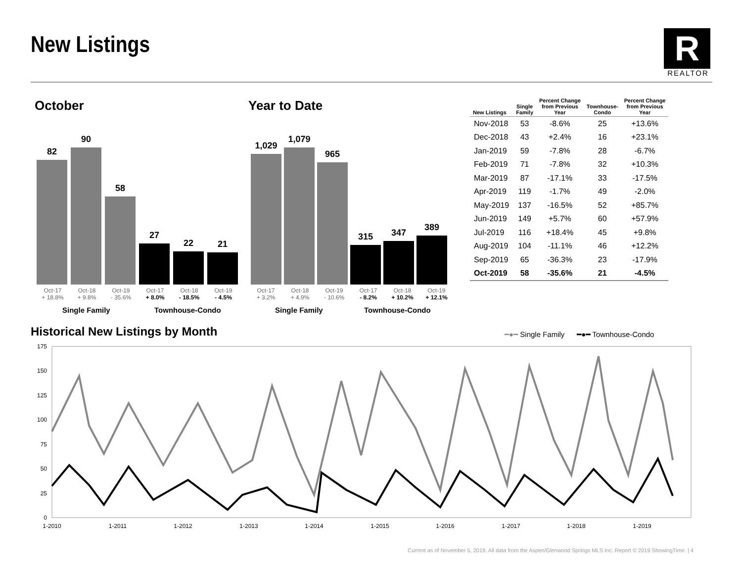New Listings
R
REALTOR
October
82
90
58
27
22
21
Oct-17
+ 18.8%
Oct-18
+ 9.8%
Oct-19
- 35.6%
Oct-17
+ 8.0%
Oct-18
- 18.5%
Oct-19
- 4.5%
Single Family Townhouse-Condo
Year to Date
1,029
1,079
965
315
347
389
Oct-17
+ 3.2%
Oct-18
+ 4.9%
Oct-19
- 10.6%
Oct-17
- 8.2%
Oct-18
+ 10.2%
Oct-19
+ 12.1%
Single Family Townhouse-Condo
| New Listings | Single Family | Percent Change from Previous Year | Townhouse- Condo | Percent Change from Previous Year |
| --- | --- | --- | --- | --- |
| Nov-2018 | 53 | -8.6% | 25 | +13.6% |
| Dec-2018 | 43 | +2.4% | 16 | +23.1% |
| Jan-2019 | 59 | -7.8% | 28 | -6.7% |
| Feb-2019 | 71 | -7.8% | 32 | +10.3% |
| Mar-2019 | 87 | -17.1% | 33 | -17.5% |
| Apr-2019 | 119 | -1.7% | 49 | -2.0% |
| May-2019 | 137 | -16.5% | 52 | +85.7% |
| Jun-2019 | 149 | +5.7% | 60 | +57.9% |
| Jul-2019 | 116 | +18.4% | 45 | +9.8% |
| Aug-2019 | 104 | -11.1% | 46 | +12.2% |
| Sep-2019 | 65 | -36.3% | 23 | -17.9% |
| Oct-2019 | 58 | -35.6% | 21 | -4.5% |
Historical New Listings by Month
━●━ Single Family ━●━ Townhouse-Condo
175
150
125
100
75
50
25
0
1-2010
1-2011
1-2012
1-2013
1-2014
1-2015
1-2016
1-2017
1-2018
1-2019
Current as of November 5, 2019. All data from the Aspen/Glenwood Springs MLS Inc. Report © 2019 ShowingTime. | 4